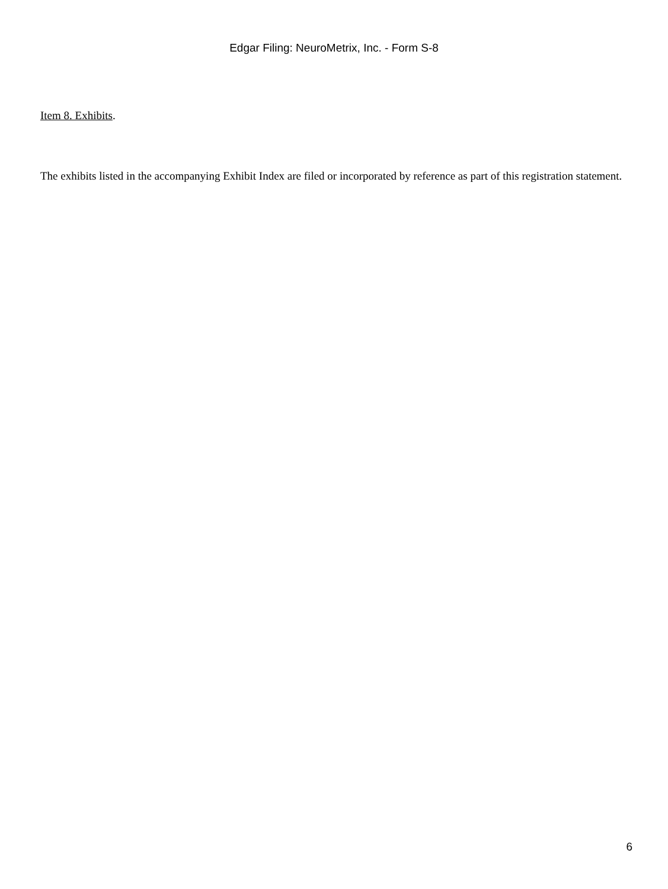Edgar Filing: NeuroMetrix, Inc. - Form S-8
Item 8. Exhibits.
The exhibits listed in the accompanying Exhibit Index are filed or incorporated by reference as part of this registration statement.
6